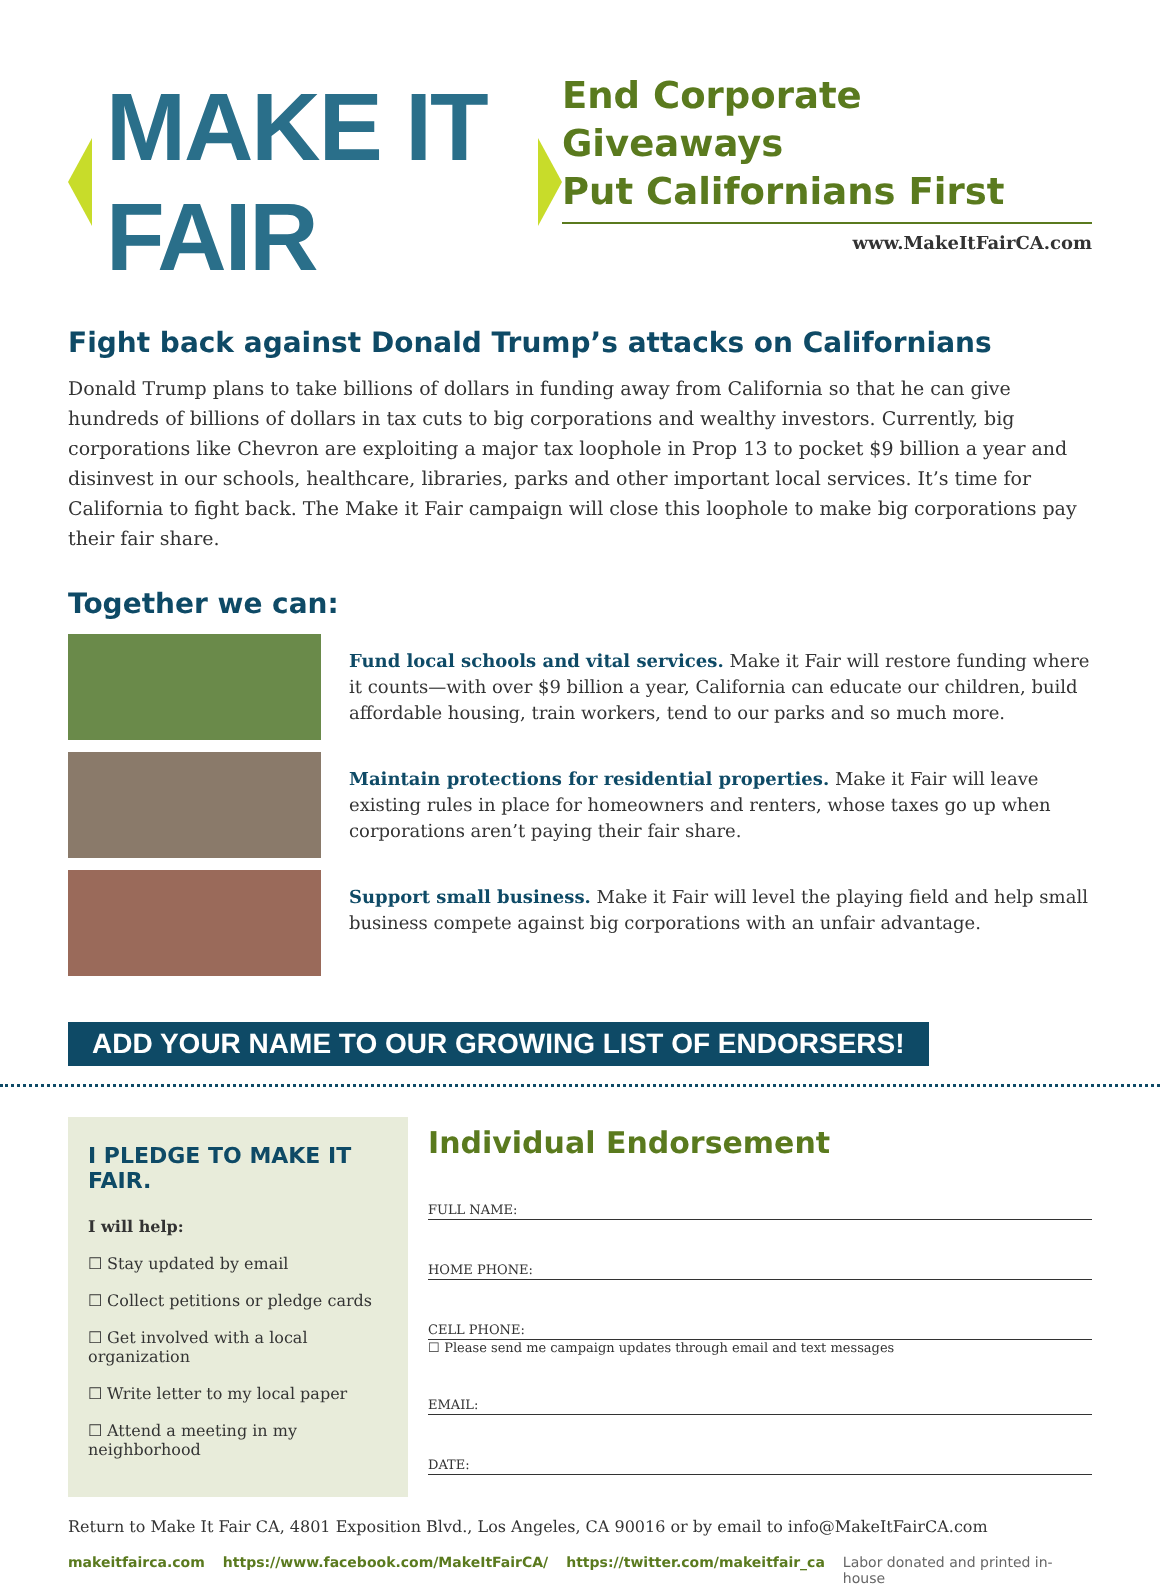MAKE IT FAIR
End Corporate Giveaways
Put Californians First
www.MakeItFairCA.com
Fight back against Donald Trump’s attacks on Californians
Donald Trump plans to take billions of dollars in funding away from California so that he can give hundreds of billions of dollars in tax cuts to big corporations and wealthy investors. Currently, big corporations like Chevron are exploiting a major tax loophole in Prop 13 to pocket $9 billion a year and disinvest in our schools, healthcare, libraries, parks and other important local services. It’s time for California to fight back. The Make it Fair campaign will close this loophole to make big corporations pay their fair share.
Together we can:
Fund local schools and vital services. Make it Fair will restore funding where it counts—with over $9 billion a year, California can educate our children, build affordable housing, train workers, tend to our parks and so much more.
Maintain protections for residential properties. Make it Fair will leave existing rules in place for homeowners and renters, whose taxes go up when corporations aren’t paying their fair share.
Support small business. Make it Fair will level the playing field and help small business compete against big corporations with an unfair advantage.
ADD YOUR NAME TO OUR GROWING LIST OF ENDORSERS!
I PLEDGE TO MAKE IT FAIR.
I will help:
☐ Stay updated by email
☐ Collect petitions or pledge cards
☐ Get involved with a local organization
☐ Write letter to my local paper
☐ Attend a meeting in my neighborhood
Individual Endorsement
FULL NAME:
HOME PHONE:
CELL PHONE:
☐ Please send me campaign updates through email and text messages
EMAIL:
DATE:
Return to Make It Fair CA, 4801 Exposition Blvd., Los Angeles, CA 90016 or by email to info@MakeItFairCA.com
makeitfairca.com https://www.facebook.com/MakeItFairCA/ https://twitter.com/makeitfair_ca Labor donated and printed in-house